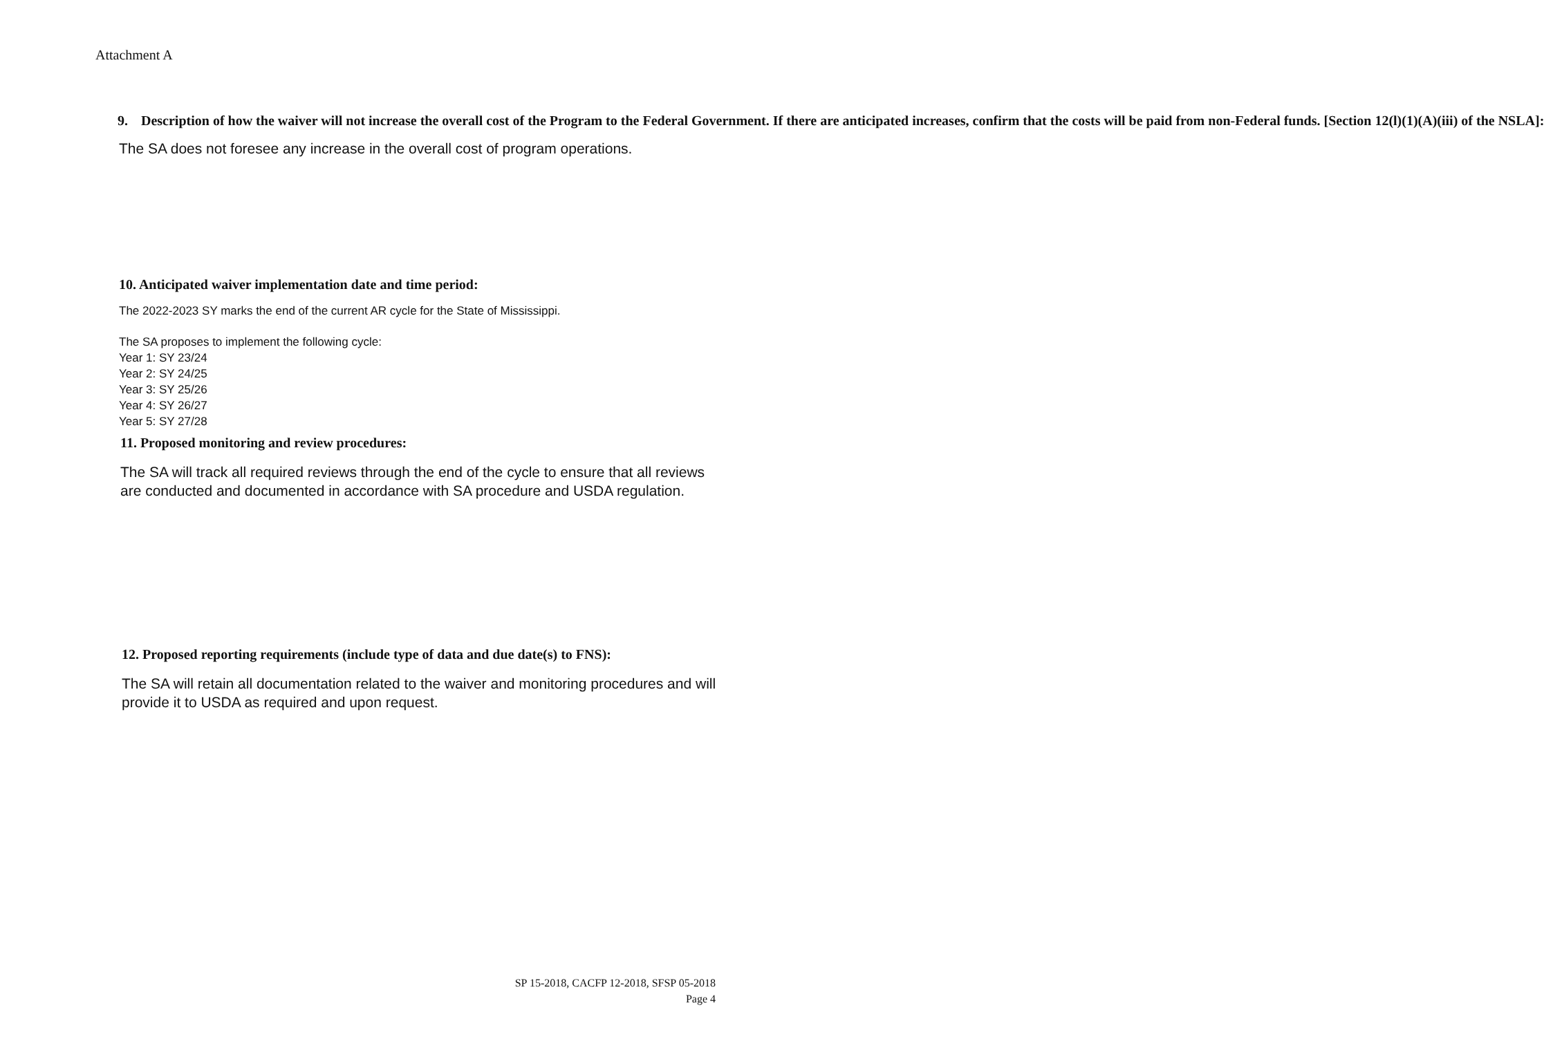Attachment A
9. Description of how the waiver will not increase the overall cost of the Program to the Federal Government. If there are anticipated increases, confirm that the costs will be paid from non-Federal funds. [Section 12(l)(1)(A)(iii) of the NSLA]:
The SA does not foresee any increase in the overall cost of program operations.
10. Anticipated waiver implementation date and time period:
The 2022-2023 SY marks the end of the current AR cycle for the State of Mississippi.
The SA proposes to implement the following cycle:
Year 1: SY 23/24
Year 2: SY 24/25
Year 3: SY 25/26
Year 4: SY 26/27
Year 5: SY 27/28
11. Proposed monitoring and review procedures:
The SA will track all required reviews through the end of the cycle to ensure that all reviews are conducted and documented in accordance with SA procedure and USDA regulation.
12. Proposed reporting requirements (include type of data and due date(s) to FNS):
The SA will retain all documentation related to the waiver and monitoring procedures and will provide it to USDA as required and upon request.
SP 15-2018, CACFP 12-2018, SFSP 05-2018
Page 4